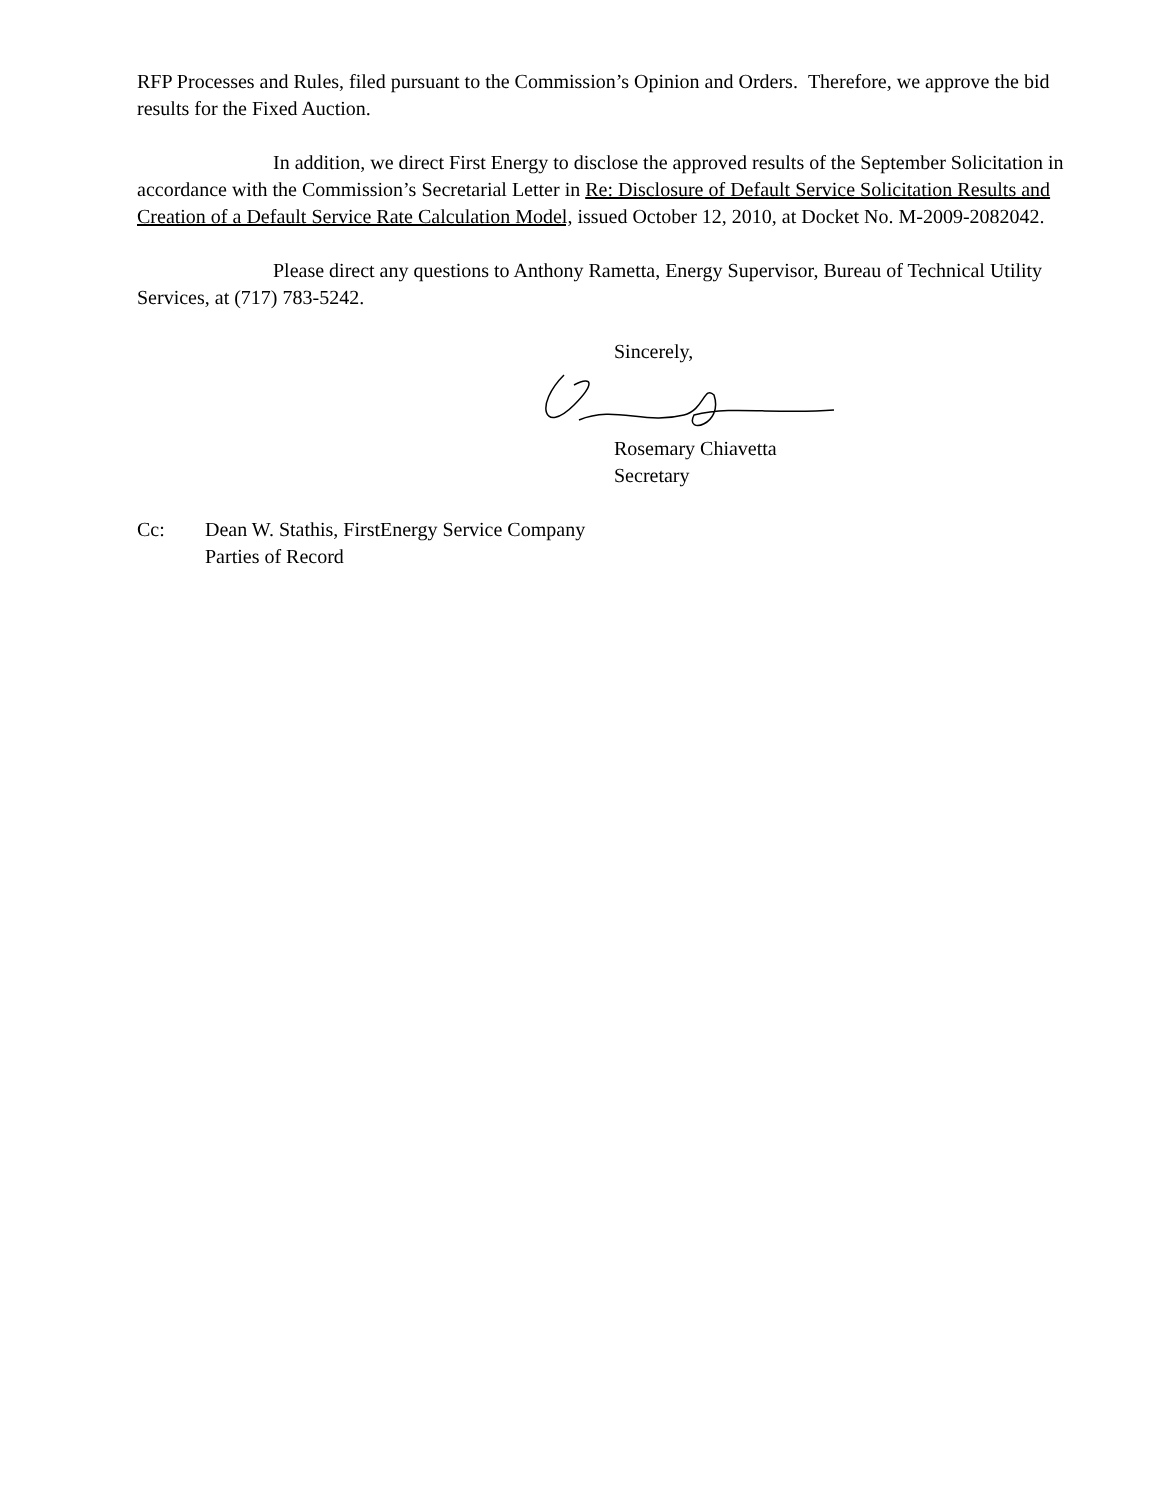RFP Processes and Rules, filed pursuant to the Commission’s Opinion and Orders. Therefore, we approve the bid results for the Fixed Auction.
In addition, we direct First Energy to disclose the approved results of the September Solicitation in accordance with the Commission’s Secretarial Letter in Re: Disclosure of Default Service Solicitation Results and Creation of a Default Service Rate Calculation Model, issued October 12, 2010, at Docket No. M-2009-2082042.
Please direct any questions to Anthony Rametta, Energy Supervisor, Bureau of Technical Utility Services, at (717) 783-5242.
Sincerely,
Rosemary Chiavetta
Secretary
Cc: Dean W. Stathis, FirstEnergy Service Company
Parties of Record